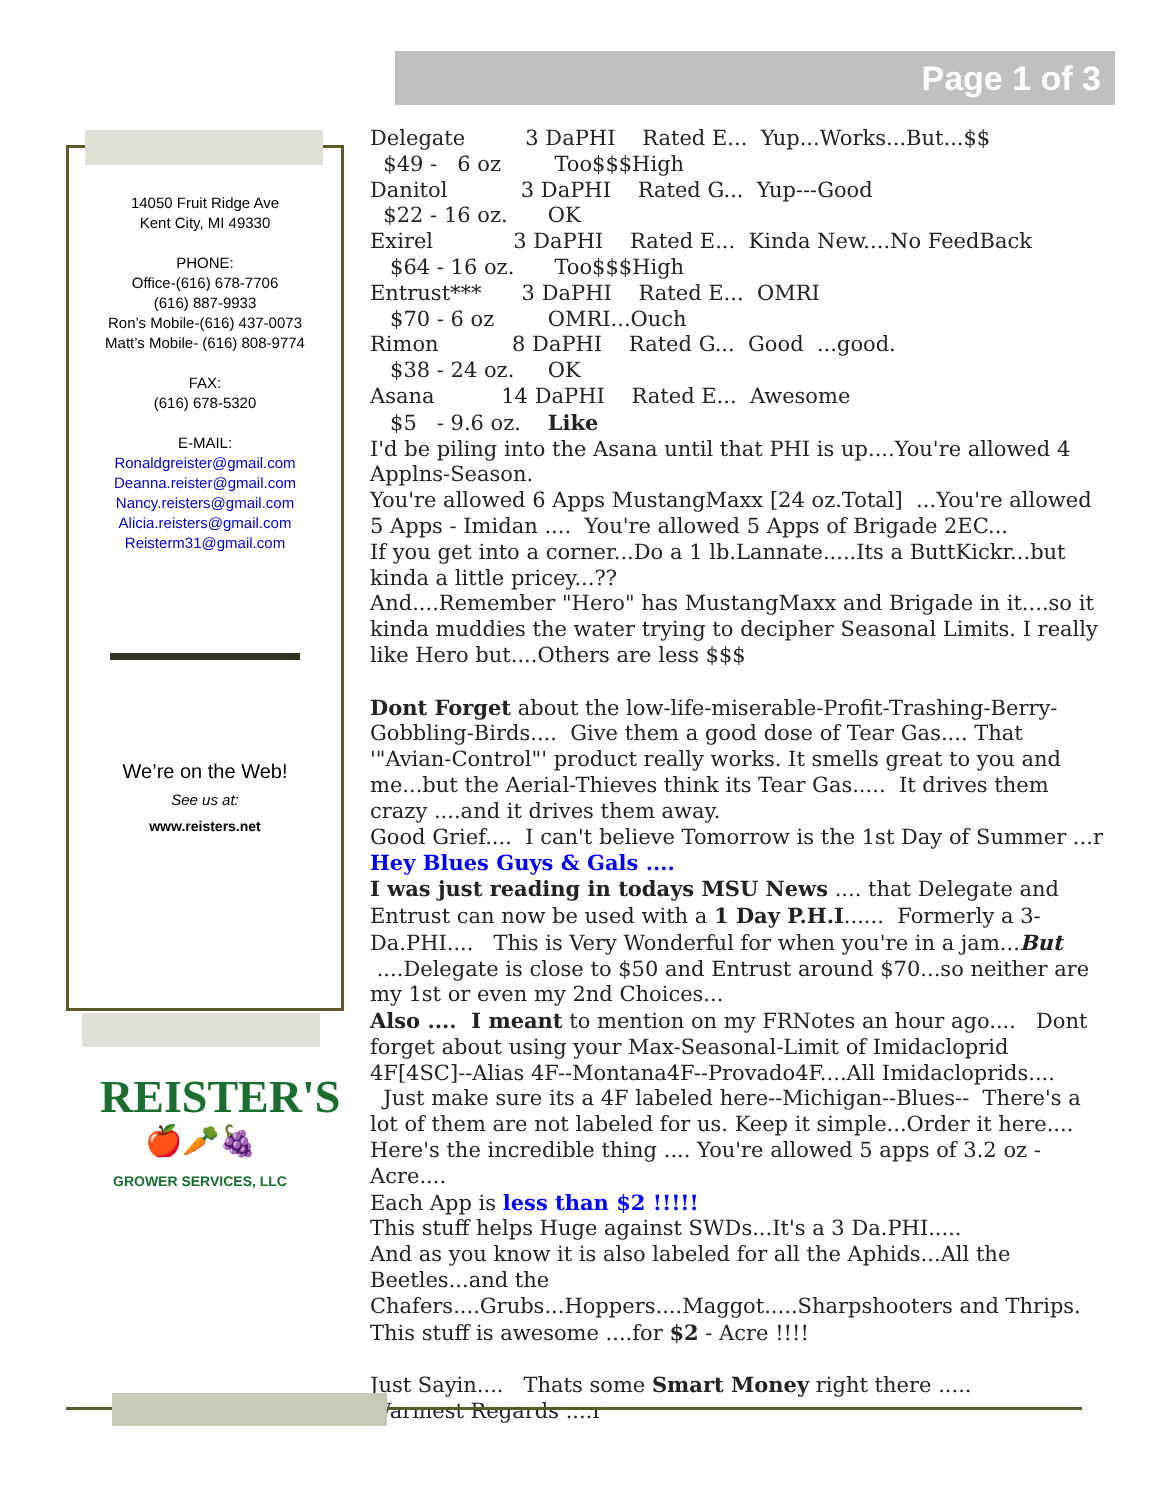Page 1 of 3
14050 Fruit Ridge Ave
Kent City, MI 49330
PHONE:
Office-(616) 678-7706
(616) 887-9933
Ron’s Mobile-(616) 437-0073
Matt’s Mobile- (616) 808-9774
FAX:
(616) 678-5320
E-MAIL:
Ronaldgreister@gmail.com
Deanna.reister@gmail.com
Nancy.reisters@gmail.com
Alicia.reisters@gmail.com
Reisterm31@gmail.com
We’re on the Web!
See us at:
www.reisters.net
REISTER'S
🍎🥕🍇
GROWER SERVICES, LLC
Delegate 3 DaPHI Rated E... Yup...Works...But...$$
$49 - 6 oz Too$$$High
Danitol 3 DaPHI Rated G... Yup---Good
$22 - 16 oz. OK
Exirel 3 DaPHI Rated E... Kinda New....No FeedBack
$64 - 16 oz. Too$$$High
Entrust*** 3 DaPHI Rated E... OMRI
$70 - 6 oz OMRI...Ouch
Rimon 8 DaPHI Rated G... Good ...good.
$38 - 24 oz. OK
Asana 14 DaPHI Rated E... Awesome
$5 - 9.6 oz. Like
I'd be piling into the Asana until that PHI is up....You're allowed 4 Applns-Season.
You're allowed 6 Apps MustangMaxx [24 oz.Total] ...You're allowed 5 Apps - Imidan .... You're allowed 5 Apps of Brigade 2EC...
If you get into a corner...Do a 1 lb.Lannate.....Its a ButtKickr...but kinda a little pricey...??
And....Remember "Hero" has MustangMaxx and Brigade in it....so it kinda muddies the water trying to decipher Seasonal Limits. I really like Hero but....Others are less $$$
Dont Forget about the low-life-miserable-Profit-Trashing-Berry-Gobbling-Birds.... Give them a good dose of Tear Gas.... That '"Avian-Control"' product really works. It smells great to you and me...but the Aerial-Thieves think its Tear Gas..... It drives them crazy ....and it drives them away.
Good Grief.... I can't believe Tomorrow is the 1st Day of Summer ...r
Hey Blues Guys & Gals ....
I was just reading in todays MSU News .... that Delegate and Entrust can now be used with a 1 Day P.H.I...... Formerly a 3-Da.PHI.... This is Very Wonderful for when you're in a jam...But ....Delegate is close to $50 and Entrust around $70...so neither are my 1st or even my 2nd Choices...
Also .... I meant to mention on my FRNotes an hour ago.... Dont forget about using your Max-Seasonal-Limit of Imidacloprid 4F[4SC]--Alias 4F--Montana4F--Provado4F....All Imidacloprids....
Just make sure its a 4F labeled here--Michigan--Blues-- There's a lot of them are not labeled for us. Keep it simple...Order it here....
Here's the incredible thing .... You're allowed 5 apps of 3.2 oz - Acre....
Each App is less than $2 !!!!!
This stuff helps Huge against SWDs...It's a 3 Da.PHI.....
And as you know it is also labeled for all the Aphids...All the Beetles...and the Chafers....Grubs...Hoppers....Maggot.....Sharpshooters and Thrips.
This stuff is awesome ....for $2 - Acre !!!!
Just Sayin.... Thats some Smart Money right there .....
Warmest Regards ....r